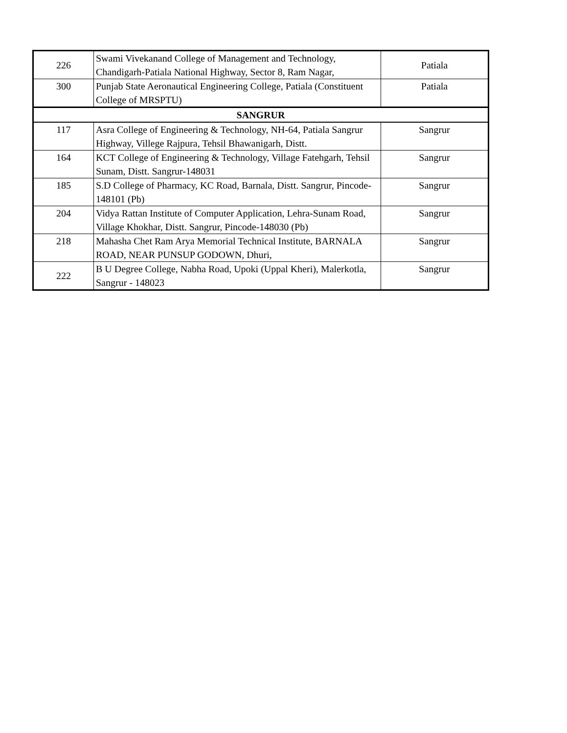| 226 | Swami Vivekanand College of Management and Technology, Chandigarh-Patiala National Highway, Sector 8, Ram Nagar, | Patiala |
| 300 | Punjab State Aeronautical Engineering College, Patiala (Constituent College of MRSPTU) | Patiala |
| SANGRUR | | |
| 117 | Asra College of Engineering & Technology, NH-64, Patiala Sangrur Highway, Villege Rajpura, Tehsil Bhawanigarh, Distt. | Sangrur |
| 164 | KCT College of Engineering & Technology, Village Fatehgarh, Tehsil Sunam, Distt. Sangrur-148031 | Sangrur |
| 185 | S.D College of Pharmacy, KC Road, Barnala, Distt. Sangrur, Pincode-148101 (Pb) | Sangrur |
| 204 | Vidya Rattan Institute of Computer Application, Lehra-Sunam Road, Village Khokhar, Distt. Sangrur, Pincode-148030 (Pb) | Sangrur |
| 218 | Mahasha Chet Ram Arya Memorial Technical Institute, BARNALA ROAD, NEAR PUNSUP GODOWN, Dhuri, | Sangrur |
| 222 | B U Degree College, Nabha Road, Upoki (Uppal Kheri), Malerkotla, Sangrur - 148023 | Sangrur |